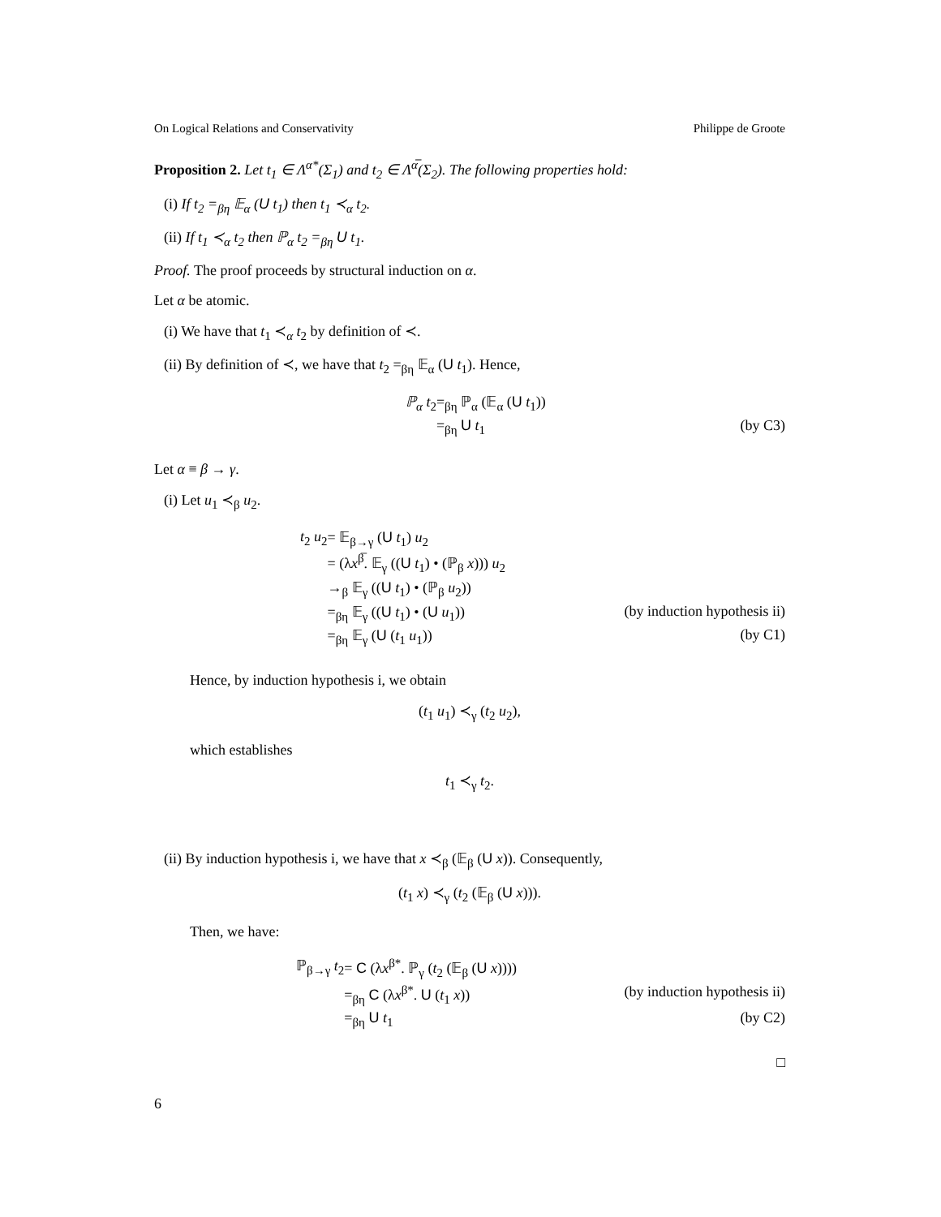On Logical Relations and Conservativity Philippe de Groote
Proposition 2. Let t<sub>1</sub> ∈ Λ<sup>α*</sup>(Σ<sub>1</sub>) and t<sub>2</sub> ∈ Λ<sup>α̅</sup>(Σ<sub>2</sub>). The following properties hold:
(i) If t<sub>2</sub> =<sub>βη</sub> 𝔼<sub>α</sub> (U t<sub>1</sub>) then t<sub>1</sub> ≺<sub>α</sub> t<sub>2</sub>.
(ii) If t<sub>1</sub> ≺<sub>α</sub> t<sub>2</sub> then ℙ<sub>α</sub> t<sub>2</sub> =<sub>βη</sub> U t<sub>1</sub>.
Proof. The proof proceeds by structural induction on α.
Let α be atomic.
(i) We have that t<sub>1</sub> ≺<sub>α</sub> t<sub>2</sub> by definition of ≺.
(ii) By definition of ≺, we have that t<sub>2</sub> =<sub>βη</sub> 𝔼<sub>α</sub> (U t<sub>1</sub>). Hence,
ℙ<sub>α</sub> t<sub>2</sub> =<sub>βη</sub> ℙ<sub>α</sub> (𝔼<sub>α</sub> (U t<sub>1</sub>)) =<sub>βη</sub> U t<sub>1</sub> (by C3)
Let α ≡ β → γ.
(i) Let u<sub>1</sub> ≺<sub>β</sub> u<sub>2</sub>.
t<sub>2</sub> u<sub>2</sub> = 𝔼<sub>β→γ</sub> (U t<sub>1</sub>) u<sub>2</sub> = (λx<sup>β̅</sup>. 𝔼<sub>γ</sub> ((U t<sub>1</sub>) • (ℙ<sub>β</sub> x))) u<sub>2</sub> →<sub>β</sub> 𝔼<sub>γ</sub> ((U t<sub>1</sub>) • (ℙ<sub>β</sub> u<sub>2</sub>)) =<sub>βη</sub> 𝔼<sub>γ</sub> ((U t<sub>1</sub>) • (U u<sub>1</sub>)) (by induction hypothesis ii) =<sub>βη</sub> 𝔼<sub>γ</sub> (U (t<sub>1</sub> u<sub>1</sub>)) (by C1)
Hence, by induction hypothesis i, we obtain
(t<sub>1</sub> u<sub>1</sub>) ≺<sub>γ</sub> (t<sub>2</sub> u<sub>2</sub>),
which establishes
t<sub>1</sub> ≺<sub>γ</sub> t<sub>2</sub>.
(ii) By induction hypothesis i, we have that x ≺<sub>β</sub> (𝔼<sub>β</sub> (U x)). Consequently,
(t<sub>1</sub> x) ≺<sub>γ</sub> (t<sub>2</sub> (𝔼<sub>β</sub> (U x))).
Then, we have:
ℙ<sub>β→γ</sub> t<sub>2</sub> = C (λx<sup>β*</sup>. ℙ<sub>γ</sub> (t<sub>2</sub> (𝔼<sub>β</sub> (U x)))) =<sub>βη</sub> C (λx<sup>β*</sup>. U (t<sub>1</sub> x)) (by induction hypothesis ii) =<sub>βη</sub> U t<sub>1</sub> (by C2)
□
6